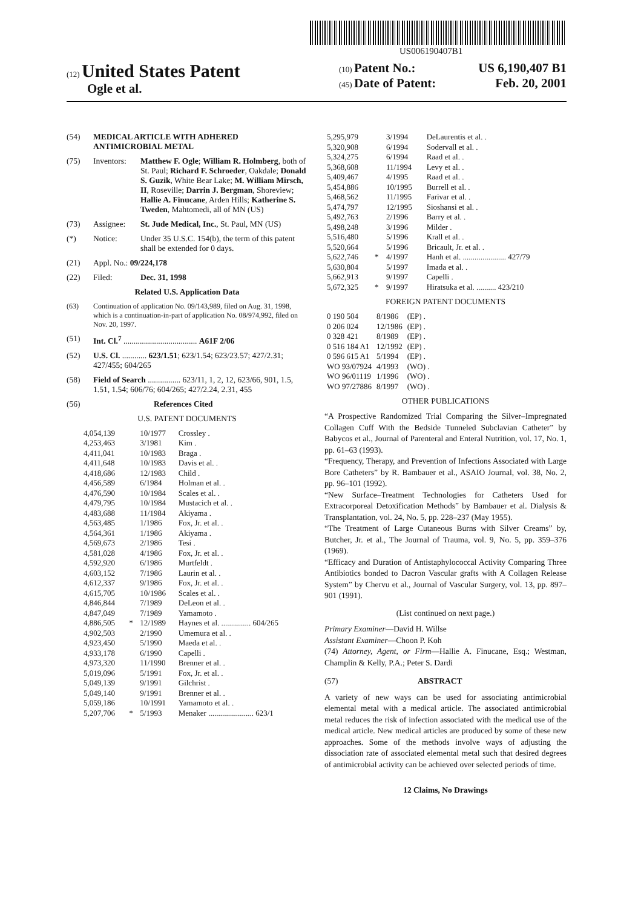US006190407B1
(12) United States Patent
Ogle et al.
(10) Patent No.: US 6,190,407 B1
(45) Date of Patent: Feb. 20, 2001
(54) MEDICAL ARTICLE WITH ADHERED ANTIMICROBIAL METAL
(75) Inventors: Matthew F. Ogle; William R. Holmberg, both of St. Paul; Richard F. Schroeder, Oakdale; Donald S. Guzik, White Bear Lake; M. William Mirsch, II, Roseville; Darrin J. Bergman, Shoreview; Hallie A. Finucane, Arden Hills; Katherine S. Tweden, Mahtomedi, all of MN (US)
(73) Assignee: St. Jude Medical, Inc., St. Paul, MN (US)
(*) Notice: Under 35 U.S.C. 154(b), the term of this patent shall be extended for 0 days.
(21) Appl. No.: 09/224,178
(22) Filed: Dec. 31, 1998
Related U.S. Application Data
(63) Continuation of application No. 09/143,989, filed on Aug. 31, 1998, which is a continuation-in-part of application No. 08/974,992, filed on Nov. 20, 1997.
(51) Int. Cl.<sup>7</sup> .................................... A61F 2/06
(52) U.S. Cl. ............ 623/1.51; 623/1.54; 623/23.57; 427/2.31; 427/455; 604/265
(58) Field of Search ................ 623/11, 1, 2, 12, 623/66, 901, 1.5, 1.51, 1.54; 606/76; 604/265; 427/2.24, 2.31, 455
(56) References Cited
U.S. PATENT DOCUMENTS
| 4,054,139 | | 10/1977 | Crossley . |
| 4,253,463 | | 3/1981 | Kim . |
| 4,411,041 | | 10/1983 | Braga . |
| 4,411,648 | | 10/1983 | Davis et al. . |
| 4,418,686 | | 12/1983 | Child . |
| 4,456,589 | | 6/1984 | Holman et al. . |
| 4,476,590 | | 10/1984 | Scales et al. . |
| 4,479,795 | | 10/1984 | Mustacich et al. . |
| 4,483,688 | | 11/1984 | Akiyama . |
| 4,563,485 | | 1/1986 | Fox, Jr. et al. . |
| 4,564,361 | | 1/1986 | Akiyama . |
| 4,569,673 | | 2/1986 | Tesi . |
| 4,581,028 | | 4/1986 | Fox, Jr. et al. . |
| 4,592,920 | | 6/1986 | Murtfeldt . |
| 4,603,152 | | 7/1986 | Laurin et al. . |
| 4,612,337 | | 9/1986 | Fox, Jr. et al. . |
| 4,615,705 | | 10/1986 | Scales et al. . |
| 4,846,844 | | 7/1989 | DeLeon et al. . |
| 4,847,049 | | 7/1989 | Yamamoto . |
| 4,886,505 | * | 12/1989 | Haynes et al. ............... 604/265 |
| 4,902,503 | | 2/1990 | Umemura et al. . |
| 4,923,450 | | 5/1990 | Maeda et al. . |
| 4,933,178 | | 6/1990 | Capelli . |
| 4,973,320 | | 11/1990 | Brenner et al. . |
| 5,019,096 | | 5/1991 | Fox, Jr. et al. . |
| 5,049,139 | | 9/1991 | Gilchrist . |
| 5,049,140 | | 9/1991 | Brenner et al. . |
| 5,059,186 | | 10/1991 | Yamamoto et al. . |
| 5,207,706 | * | 5/1993 | Menaker ....................... 623/1 |
| 5,295,979 | | 3/1994 | DeLaurentis et al. . |
| 5,320,908 | | 6/1994 | Sodervall et al. . |
| 5,324,275 | | 6/1994 | Raad et al. . |
| 5,368,608 | | 11/1994 | Levy et al. . |
| 5,409,467 | | 4/1995 | Raad et al. . |
| 5,454,886 | | 10/1995 | Burrell et al. . |
| 5,468,562 | | 11/1995 | Farivar et al. . |
| 5,474,797 | | 12/1995 | Sioshansi et al. . |
| 5,492,763 | | 2/1996 | Barry et al. . |
| 5,498,248 | | 3/1996 | Milder . |
| 5,516,480 | | 5/1996 | Krall et al. . |
| 5,520,664 | | 5/1996 | Bricault, Jr. et al. . |
| 5,622,746 | * | 4/1997 | Hanh et al. ...................... 427/79 |
| 5,630,804 | | 5/1997 | Imada et al. . |
| 5,662,913 | | 9/1997 | Capelli . |
| 5,672,325 | * | 9/1997 | Hiratsuka et al. .......... 423/210 |
FOREIGN PATENT DOCUMENTS
| 0 190 504 | 8/1986 | (EP) . |
| 0 206 024 | 12/1986 | (EP) . |
| 0 328 421 | 8/1989 | (EP) . |
| 0 516 184 A1 | 12/1992 | (EP) . |
| 0 596 615 A1 | 5/1994 | (EP) . |
| WO 93/07924 | 4/1993 | (WO) . |
| WO 96/01119 | 1/1996 | (WO) . |
| WO 97/27886 | 8/1997 | (WO) . |
OTHER PUBLICATIONS
“A Prospective Randomized Trial Comparing the Silver–Impregnated Collagen Cuff With the Bedside Tunneled Subclavian Catheter” by Babycos et al., Journal of Parenteral and Enteral Nutrition, vol. 17, No. 1, pp. 61–63 (1993).
“Frequency, Therapy, and Prevention of Infections Associated with Large Bore Catheters” by R. Bambauer et al., ASAIO Journal, vol. 38, No. 2, pp. 96–101 (1992).
“New Surface–Treatment Technologies for Catheters Used for Extracorporeal Detoxification Methods” by Bambauer et al. Dialysis & Transplantation, vol. 24, No. 5, pp. 228–237 (May 1955).
“The Treatment of Large Cutaneous Burns with Silver Creams” by, Butcher, Jr. et al., The Journal of Trauma, vol. 9, No. 5, pp. 359–376 (1969).
“Efficacy and Duration of Antistaphylococcal Activity Comparing Three Antibiotics bonded to Dacron Vascular grafts with A Collagen Release System” by Chervu et al., Journal of Vascular Surgery, vol. 13, pp. 897–901 (1991).
(List continued on next page.)
Primary Examiner—David H. Willse
Assistant Examiner—Choon P. Koh
(74) Attorney, Agent, or Firm—Hallie A. Finucane, Esq.; Westman, Champlin & Kelly, P.A.; Peter S. Dardi
(57) ABSTRACT
A variety of new ways can be used for associating antimicrobial elemental metal with a medical article. The associated antimicrobial metal reduces the risk of infection associated with the medical use of the medical article. New medical articles are produced by some of these new approaches. Some of the methods involve ways of adjusting the dissociation rate of associated elemental metal such that desired degrees of antimicrobial activity can be achieved over selected periods of time.
12 Claims, No Drawings